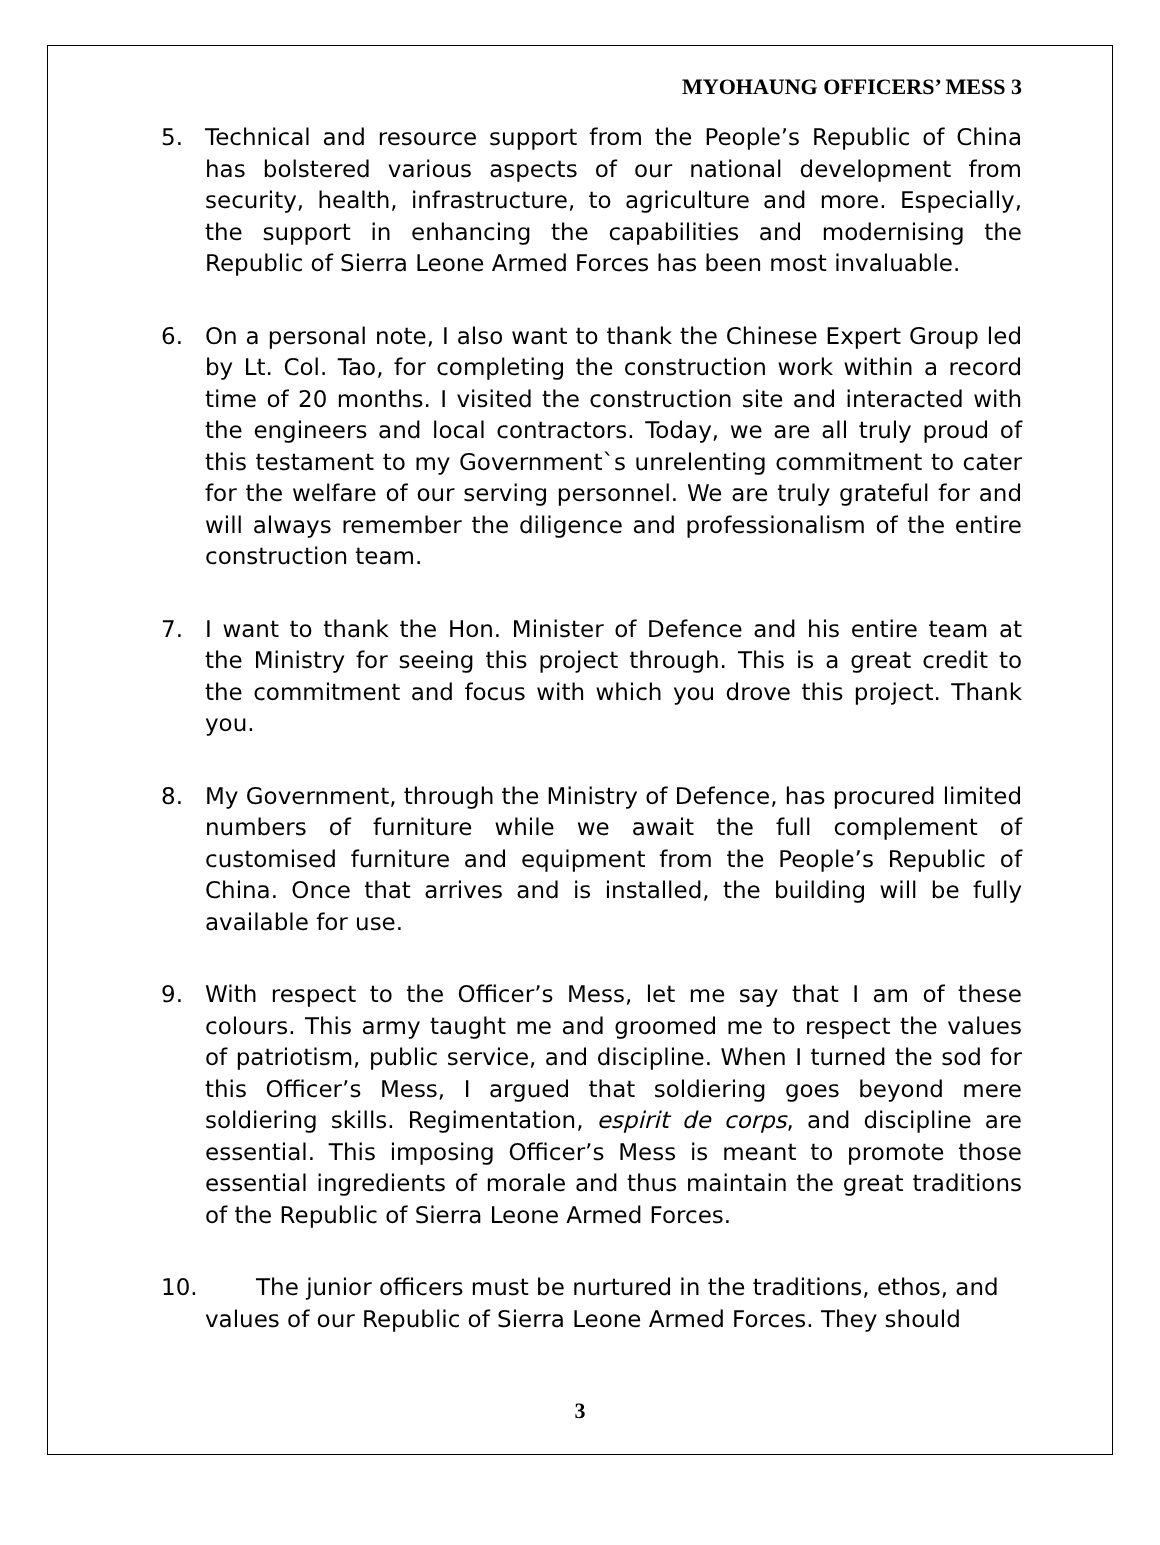MYOHAUNG OFFICERS’ MESS 3
5. Technical and resource support from the People’s Republic of China has bolstered various aspects of our national development from security, health, infrastructure, to agriculture and more. Especially, the support in enhancing the capabilities and modernising the Republic of Sierra Leone Armed Forces has been most invaluable.
6. On a personal note, I also want to thank the Chinese Expert Group led by Lt. Col. Tao, for completing the construction work within a record time of 20 months. I visited the construction site and interacted with the engineers and local contractors. Today, we are all truly proud of this testament to my Government`s unrelenting commitment to cater for the welfare of our serving personnel. We are truly grateful for and will always remember the diligence and professionalism of the entire construction team.
7. I want to thank the Hon. Minister of Defence and his entire team at the Ministry for seeing this project through. This is a great credit to the commitment and focus with which you drove this project. Thank you.
8. My Government, through the Ministry of Defence, has procured limited numbers of furniture while we await the full complement of customised furniture and equipment from the People’s Republic of China. Once that arrives and is installed, the building will be fully available for use.
9. With respect to the Officer’s Mess, let me say that I am of these colours. This army taught me and groomed me to respect the values of patriotism, public service, and discipline. When I turned the sod for this Officer’s Mess, I argued that soldiering goes beyond mere soldiering skills. Regimentation, espirit de corps, and discipline are essential. This imposing Officer’s Mess is meant to promote those essential ingredients of morale and thus maintain the great traditions of the Republic of Sierra Leone Armed Forces.
10. The junior officers must be nurtured in the traditions, ethos, and
values of our Republic of Sierra Leone Armed Forces. They should
3